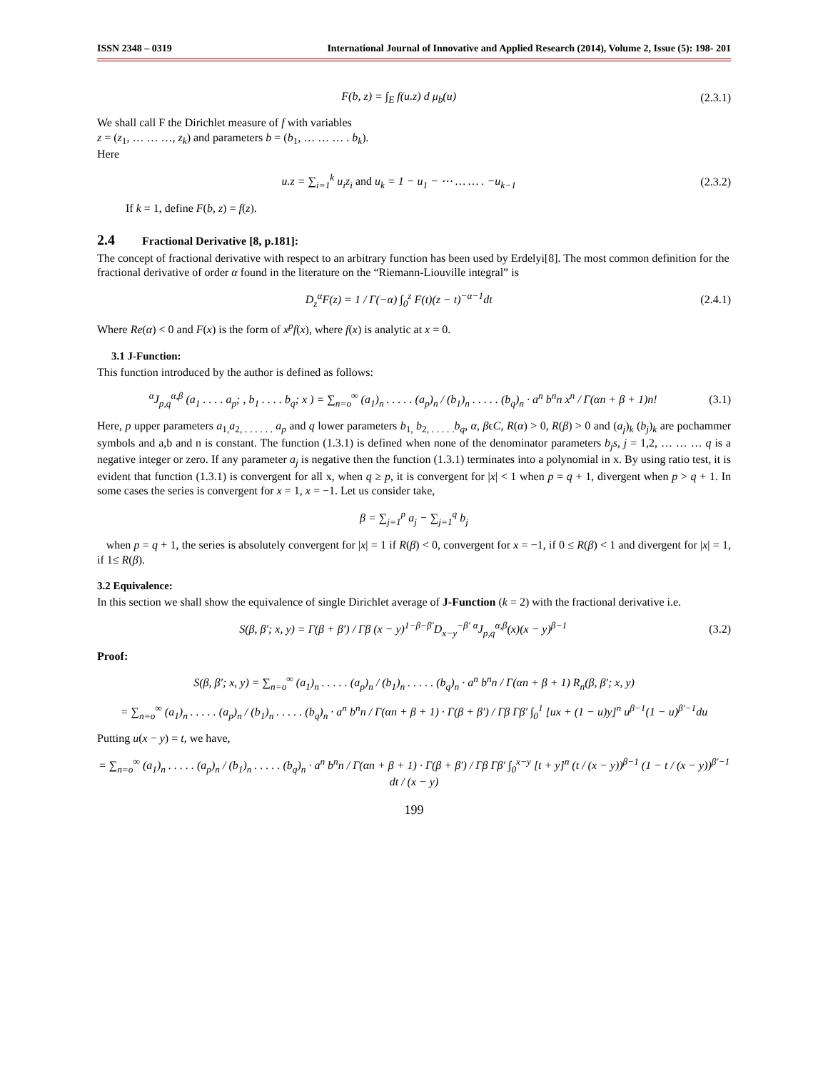ISSN 2348 – 0319 International Journal of Innovative and Applied Research (2014), Volume 2, Issue (5): 198- 201
F(b, z) = ∫<sub>E</sub> f(u.z) d μ<sub>b</sub>(u) (2.3.1)
We shall call F the Dirichlet measure of f with variables
z = (z<sub>1</sub>, … … …, z<sub>k</sub>) and parameters b = (b<sub>1</sub>, … … … . b<sub>k</sub>).
Here
u.z = ∑<sub>i=1</sub><sup>k</sup> u<sub>i</sub>z<sub>i</sub> and u<sub>k</sub> = 1 − u<sub>1</sub> − ⋯ … … . −u<sub>k−1</sub> (2.3.2)
If k = 1, define F(b, z) = f(z).
2.4 Fractional Derivative [8, p.181]:
The concept of fractional derivative with respect to an arbitrary function has been used by Erdelyi[8]. The most common definition for the fractional derivative of order α found in the literature on the “Riemann-Liouville integral” is
D<sub>z</sub><sup>α</sup>F(z) = 1 / Γ(−α) ∫<sub>0</sub><sup>z</sup> F(t)(z − t)<sup>−α−1</sup>dt (2.4.1)
Where Re(α) < 0 and F(x) is the form of x<sup>p</sup>f(x), where f(x) is analytic at x = 0.
3.1 J-Function:
This function introduced by the author is defined as follows:
<sup>α</sup>J<sub>p,q</sub><sup>α,β</sup> (a<sub>1</sub> . . . . a<sub>p</sub>; , b<sub>1</sub> . . . . b<sub>q</sub>; x ) = ∑<sub>n=o</sub><sup>∞</sup> (a<sub>1</sub>)<sub>n</sub> . . . . . (a<sub>p</sub>)<sub>n</sub> / (b<sub>1</sub>)<sub>n</sub> . . . . . (b<sub>q</sub>)<sub>n</sub> · a<sup>n</sup> b<sup>n</sup>n x<sup>n</sup> / Γ(αn + β + 1)n! (3.1)
Here, p upper parameters a<sub>1,</sub>a<sub>2, . . . . . .</sub> a<sub>p</sub> and q lower parameters b<sub>1,</sub> b<sub>2, . . . . .</sub>b<sub>q</sub>, α, βϵC, R(α) > 0, R(β) > 0 and (a<sub>j</sub>)<sub>k</sub> (b<sub>j</sub>)<sub>k</sub> are pochammer symbols and a,b and n is constant. The function (1.3.1) is defined when none of the denominator parameters b<sub>j</sub>s, j = 1,2, … … … q is a negative integer or zero. If any parameter a<sub>j</sub> is negative then the function (1.3.1) terminates into a polynomial in x. By using ratio test, it is evident that function (1.3.1) is convergent for all x, when q ≥ p, it is convergent for |x| < 1 when p = q + 1, divergent when p > q + 1. In some cases the series is convergent for x = 1, x = −1. Let us consider take,
β = ∑<sub>j=1</sub><sup>p</sup> a<sub>j</sub> − ∑<sub>j=1</sub><sup>q</sup> b<sub>j</sub>
when p = q + 1, the series is absolutely convergent for |x| = 1 if R(β) < 0, convergent for x = −1, if 0 ≤ R(β) < 1 and divergent for |x| = 1, if 1≤ R(β).
3.2 Equivalence:
In this section we shall show the equivalence of single Dirichlet average of J-Function (k = 2) with the fractional derivative i.e.
S(β, β′; x, y) = Γ(β + β′) / Γβ (x − y)<sup>1−β−β′</sup>D<sub>x−y</sub><sup>−β′</sup> <sup>α</sup>J<sub>p,q</sub><sup>α,β</sup>(x)(x − y)<sup>β−1</sup> (3.2)
Proof:
S(β, β′; x, y) = ∑<sub>n=o</sub><sup>∞</sup> (a<sub>1</sub>)<sub>n</sub> . . . . . (a<sub>p</sub>)<sub>n</sub> / (b<sub>1</sub>)<sub>n</sub> . . . . . (b<sub>q</sub>)<sub>n</sub> · a<sup>n</sup> b<sup>n</sup>n / Γ(αn + β + 1) R<sub>n</sub>(β, β′; x, y)
= ∑<sub>n=o</sub><sup>∞</sup> (a<sub>1</sub>)<sub>n</sub> . . . . . (a<sub>p</sub>)<sub>n</sub> / (b<sub>1</sub>)<sub>n</sub> . . . . . (b<sub>q</sub>)<sub>n</sub> · a<sup>n</sup> b<sup>n</sup>n / Γ(αn + β + 1) · Γ(β + β′) / Γβ Γβ′ ∫<sub>0</sub><sup>1</sup> [ux + (1 − u)y]<sup>n</sup> u<sup>β−1</sup>(1 − u)<sup>β′−1</sup>du
Putting u(x − y) = t, we have,
= ∑<sub>n=o</sub><sup>∞</sup> (a<sub>1</sub>)<sub>n</sub> . . . . . (a<sub>p</sub>)<sub>n</sub> / (b<sub>1</sub>)<sub>n</sub> . . . . . (b<sub>q</sub>)<sub>n</sub> · a<sup>n</sup> b<sup>n</sup>n / Γ(αn + β + 1) · Γ(β + β′) / Γβ Γβ′ ∫<sub>0</sub><sup>x−y</sup> [t + y]<sup>n</sup> (t / (x − y))<sup>β−1</sup> (1 − t / (x − y))<sup>β′−1</sup> dt / (x − y)
199